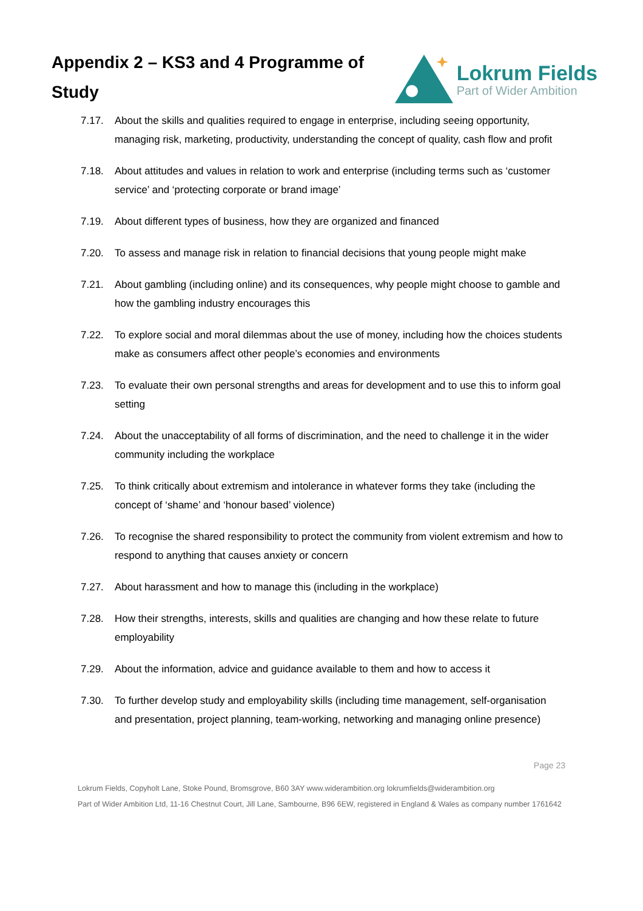Appendix 2 – KS3 and 4 Programme of Study
Lokrum Fields
Part of Wider Ambition
7.17. About the skills and qualities required to engage in enterprise, including seeing opportunity, managing risk, marketing, productivity, understanding the concept of quality, cash flow and profit
7.18. About attitudes and values in relation to work and enterprise (including terms such as ‘customer service’ and ‘protecting corporate or brand image’
7.19. About different types of business, how they are organized and financed
7.20. To assess and manage risk in relation to financial decisions that young people might make
7.21. About gambling (including online) and its consequences, why people might choose to gamble and how the gambling industry encourages this
7.22. To explore social and moral dilemmas about the use of money, including how the choices students make as consumers affect other people’s economies and environments
7.23. To evaluate their own personal strengths and areas for development and to use this to inform goal setting
7.24. About the unacceptability of all forms of discrimination, and the need to challenge it in the wider community including the workplace
7.25. To think critically about extremism and intolerance in whatever forms they take (including the concept of ‘shame’ and ‘honour based’ violence)
7.26. To recognise the shared responsibility to protect the community from violent extremism and how to respond to anything that causes anxiety or concern
7.27. About harassment and how to manage this (including in the workplace)
7.28. How their strengths, interests, skills and qualities are changing and how these relate to future employability
7.29. About the information, advice and guidance available to them and how to access it
7.30. To further develop study and employability skills (including time management, self-organisation and presentation, project planning, team-working, networking and managing online presence)
Page 23
Lokrum Fields, Copyholt Lane, Stoke Pound, Bromsgrove, B60 3AY www.widerambition.org lokrumfields@widerambition.org
Part of Wider Ambition Ltd, 11-16 Chestnut Court, Jill Lane, Sambourne, B96 6EW, registered in England & Wales as company number 1761642